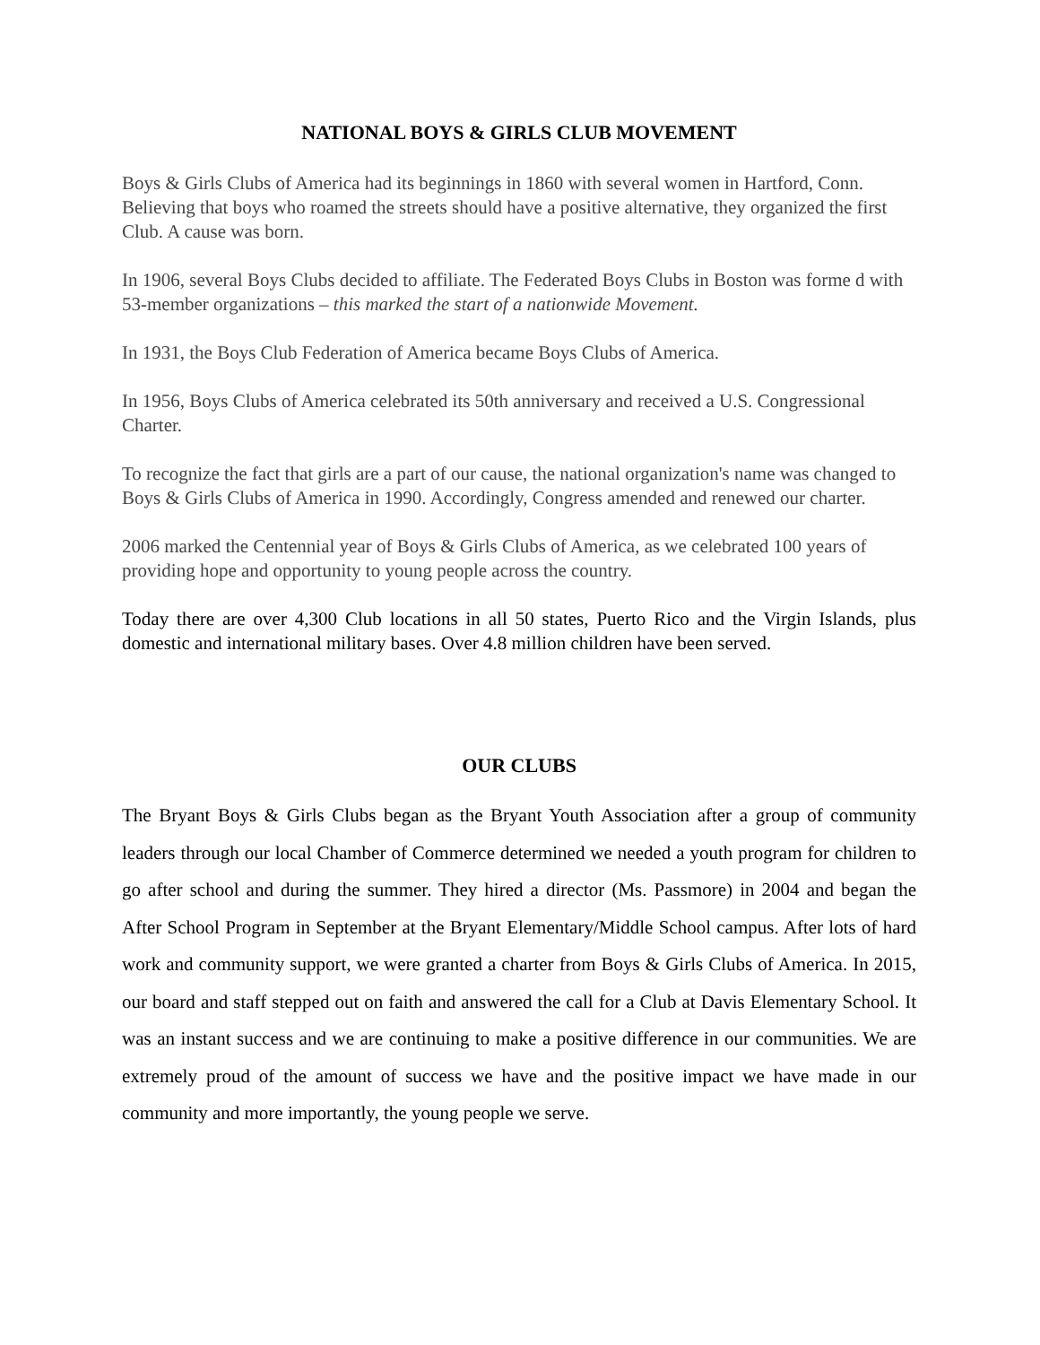NATIONAL BOYS & GIRLS CLUB MOVEMENT
Boys & Girls Clubs of America had its beginnings in 1860 with several women in Hartford, Conn. Believing that boys who roamed the streets should have a positive alternative, they organized the first Club. A cause was born.
In 1906, several Boys Clubs decided to affiliate. The Federated Boys Clubs in Boston was forme d with 53-member organizations – this marked the start of a nationwide Movement.
In 1931, the Boys Club Federation of America became Boys Clubs of America.
In 1956, Boys Clubs of America celebrated its 50th anniversary and received a U.S. Congressional Charter.
To recognize the fact that girls are a part of our cause, the national organization's name was changed to Boys & Girls Clubs of America in 1990. Accordingly, Congress amended and renewed our charter.
2006 marked the Centennial year of Boys & Girls Clubs of America, as we celebrated 100 years of providing hope and opportunity to young people across the country.
Today there are over 4,300 Club locations in all 50 states, Puerto Rico and the Virgin Islands, plus domestic and international military bases. Over 4.8 million children have been served.
OUR CLUBS
The Bryant Boys & Girls Clubs began as the Bryant Youth Association after a group of community leaders through our local Chamber of Commerce determined we needed a youth program for children to go after school and during the summer. They hired a director (Ms. Passmore) in 2004 and began the After School Program in September at the Bryant Elementary/Middle School campus. After lots of hard work and community support, we were granted a charter from Boys & Girls Clubs of America. In 2015, our board and staff stepped out on faith and answered the call for a Club at Davis Elementary School. It was an instant success and we are continuing to make a positive difference in our communities. We are extremely proud of the amount of success we have and the positive impact we have made in our community and more importantly, the young people we serve.